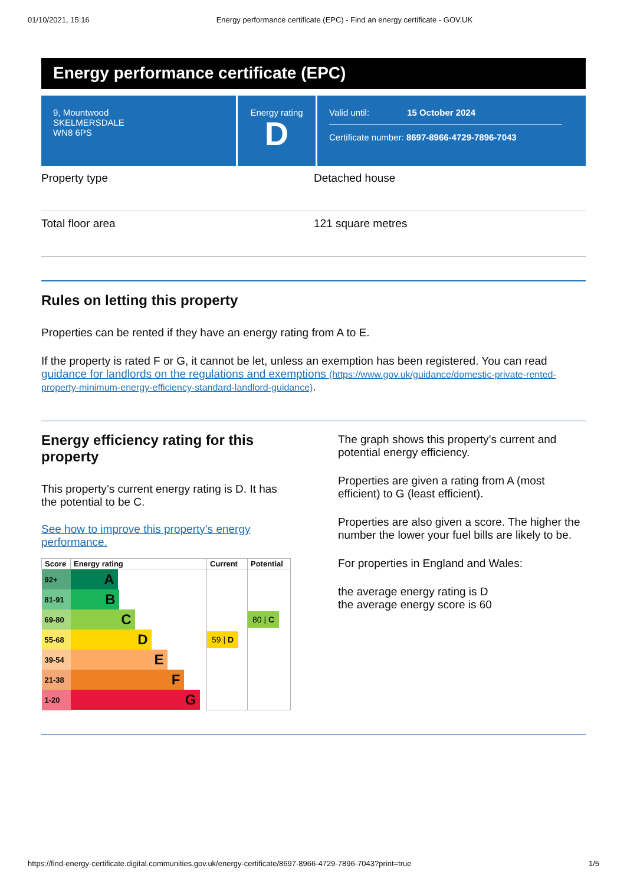01/10/2021, 15:16 Energy performance certificate (EPC) - Find an energy certificate - GOV.UK
Energy performance certificate (EPC)
9, Mountwood
SKELMERSDALE
WN8 6PS
Energy rating
D
Valid until: 15 October 2024
Certificate number: 8697-8966-4729-7896-7043
Property type Detached house
Total floor area 121 square metres
Rules on letting this property
Properties can be rented if they have an energy rating from A to E.
If the property is rated F or G, it cannot be let, unless an exemption has been registered. You can read guidance for landlords on the regulations and exemptions (https://www.gov.uk/guidance/domestic-private-rented-property-minimum-energy-efficiency-standard-landlord-guidance).
Energy efficiency rating for this property
This property’s current energy rating is D. It has the potential to be C.
See how to improve this property’s energy performance.
| Score | Energy rating | Current | Potential |
| --- | --- | --- | --- |
| 92+ | A | | |
| 81-91 | B | | |
| 69-80 | C | | 80 / C |
| 55-68 | D | 59 / D | |
| 39-54 | E | | |
| 21-38 | F | | |
| 1-20 | G | | |
The graph shows this property’s current and potential energy efficiency.
Properties are given a rating from A (most efficient) to G (least efficient).
Properties are also given a score. The higher the number the lower your fuel bills are likely to be.
For properties in England and Wales:
the average energy rating is D
the average energy score is 60
https://find-energy-certificate.digital.communities.gov.uk/energy-certificate/8697-8966-4729-7896-7043?print=true 1/5